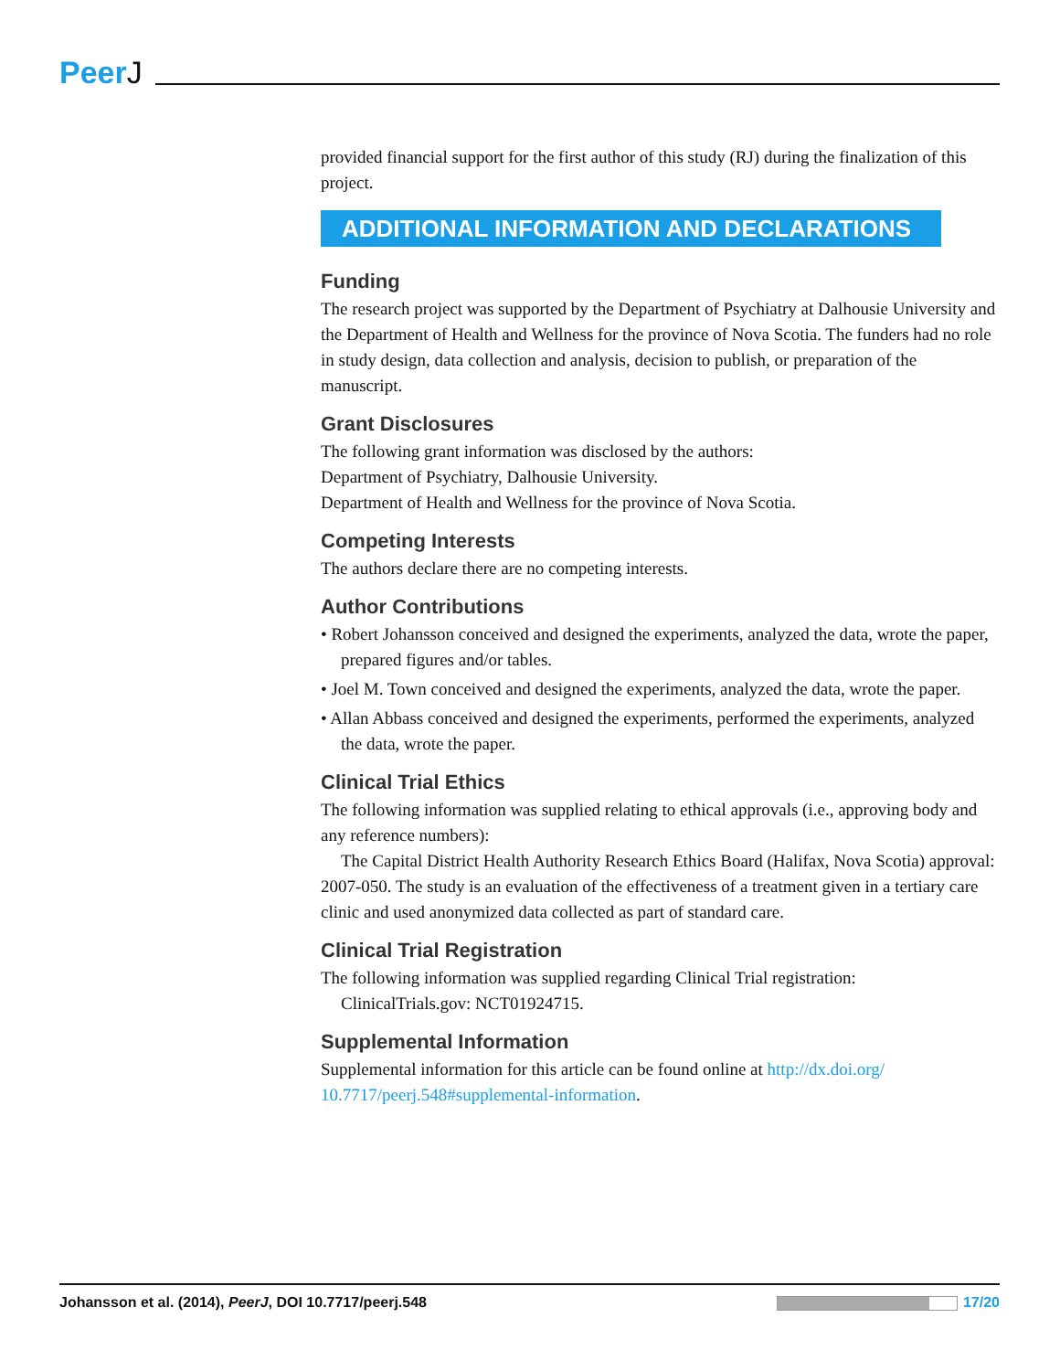PeerJ
provided financial support for the first author of this study (RJ) during the finalization of this project.
ADDITIONAL INFORMATION AND DECLARATIONS
Funding
The research project was supported by the Department of Psychiatry at Dalhousie University and the Department of Health and Wellness for the province of Nova Scotia. The funders had no role in study design, data collection and analysis, decision to publish, or preparation of the manuscript.
Grant Disclosures
The following grant information was disclosed by the authors:
Department of Psychiatry, Dalhousie University.
Department of Health and Wellness for the province of Nova Scotia.
Competing Interests
The authors declare there are no competing interests.
Author Contributions
• Robert Johansson conceived and designed the experiments, analyzed the data, wrote the paper, prepared figures and/or tables.
• Joel M. Town conceived and designed the experiments, analyzed the data, wrote the paper.
• Allan Abbass conceived and designed the experiments, performed the experiments, analyzed the data, wrote the paper.
Clinical Trial Ethics
The following information was supplied relating to ethical approvals (i.e., approving body and any reference numbers):
The Capital District Health Authority Research Ethics Board (Halifax, Nova Scotia) approval: 2007-050. The study is an evaluation of the effectiveness of a treatment given in a tertiary care clinic and used anonymized data collected as part of standard care.
Clinical Trial Registration
The following information was supplied regarding Clinical Trial registration:
ClinicalTrials.gov: NCT01924715.
Supplemental Information
Supplemental information for this article can be found online at http://dx.doi.org/ 10.7717/peerj.548#supplemental-information.
Johansson et al. (2014), PeerJ, DOI 10.7717/peerj.548
17/20